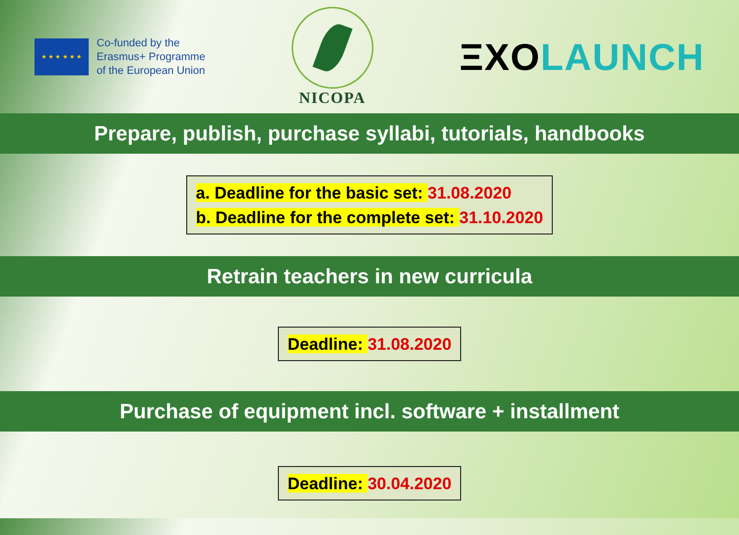★ ★ ★ ★ ★ ★
Co-funded by the
Erasmus+ Programme
of the European Union
NICOPA
ΞXOLAUNCH
Prepare, publish, purchase syllabi, tutorials, handbooks
a. Deadline for the basic set: 31.08.2020
b. Deadline for the complete set: 31.10.2020
Retrain teachers in new curricula
Deadline: 31.08.2020
Purchase of equipment incl. software + installment
Deadline: 30.04.2020